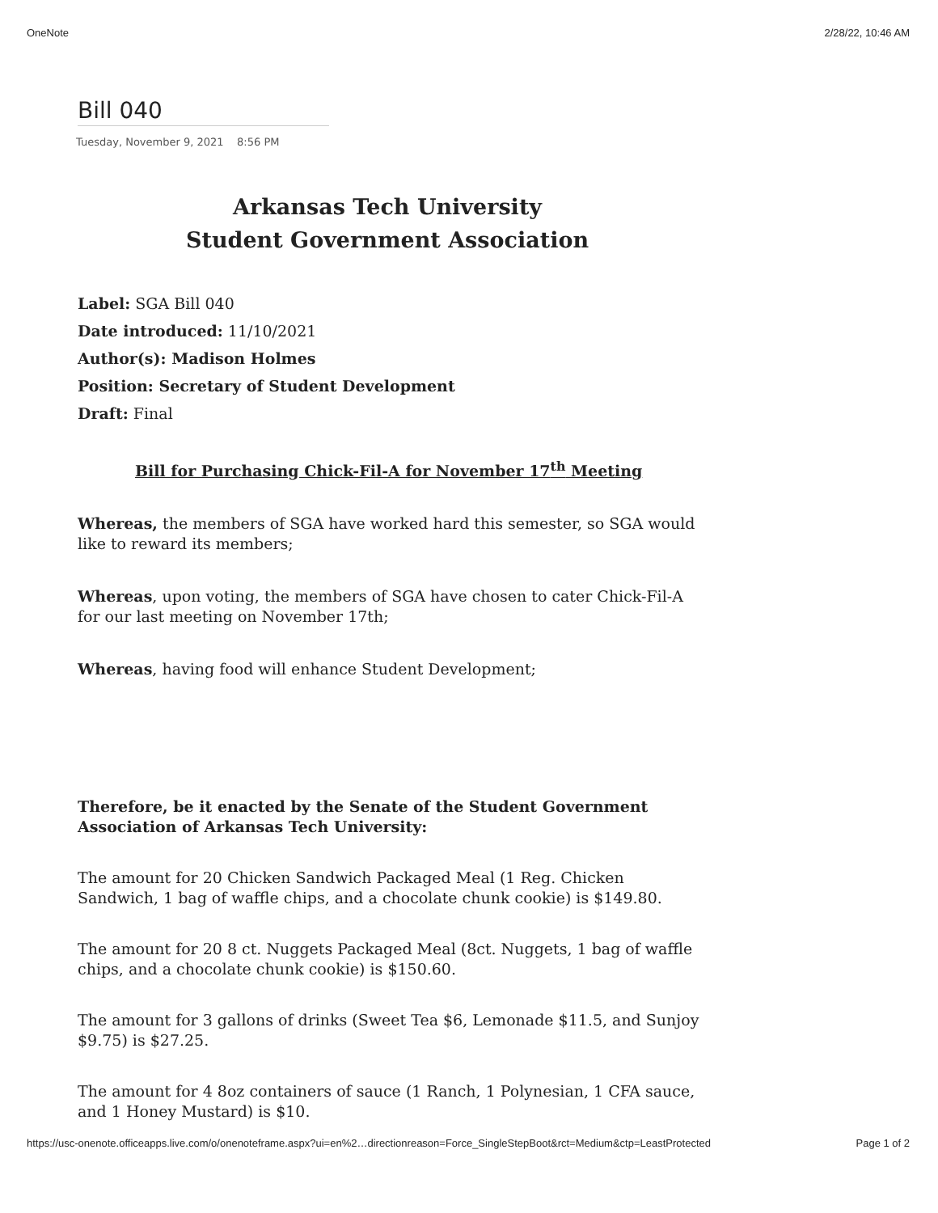OneNote 2/28/22, 10:46 AM
Bill 040
Tuesday, November 9, 2021 8:56 PM
Arkansas Tech University
Student Government Association
Label: SGA Bill 040
Date introduced: 11/10/2021
Author(s): Madison Holmes
Position: Secretary of Student Development
Draft: Final
Bill for Purchasing Chick-Fil-A for November 17<sup>th</sup> Meeting
Whereas, the members of SGA have worked hard this semester, so SGA would like to reward its members;
Whereas, upon voting, the members of SGA have chosen to cater Chick-Fil-A for our last meeting on November 17th;
Whereas, having food will enhance Student Development;
Therefore, be it enacted by the Senate of the Student Government Association of Arkansas Tech University:
The amount for 20 Chicken Sandwich Packaged Meal (1 Reg. Chicken Sandwich, 1 bag of waffle chips, and a chocolate chunk cookie) is $149.80.
The amount for 20 8 ct. Nuggets Packaged Meal (8ct. Nuggets, 1 bag of waffle chips, and a chocolate chunk cookie) is $150.60.
The amount for 3 gallons of drinks (Sweet Tea $6, Lemonade $11.5, and Sunjoy $9.75) is $27.25.
The amount for 4 8oz containers of sauce (1 Ranch, 1 Polynesian, 1 CFA sauce, and 1 Honey Mustard) is $10.
https://usc-onenote.officeapps.live.com/o/onenoteframe.aspx?ui=en%2…directionreason=Force_SingleStepBoot&rct=Medium&ctp=LeastProtected Page 1 of 2